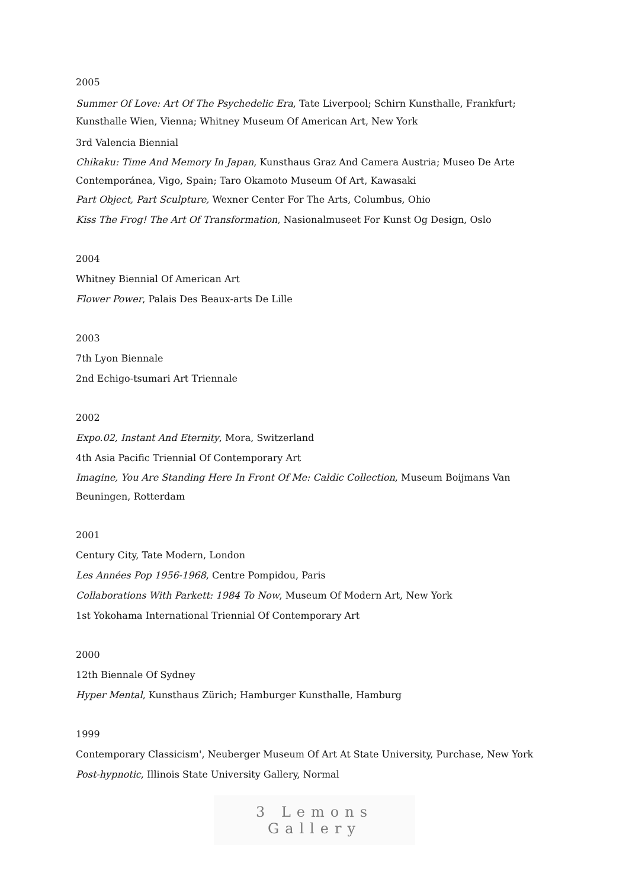2005
Summer Of Love: Art Of The Psychedelic Era, Tate Liverpool; Schirn Kunsthalle, Frankfurt; Kunsthalle Wien, Vienna; Whitney Museum Of American Art, New York
3rd Valencia Biennial
Chikaku: Time And Memory In Japan, Kunsthaus Graz And Camera Austria; Museo De Arte Contemporánea, Vigo, Spain; Taro Okamoto Museum Of Art, Kawasaki
Part Object, Part Sculpture, Wexner Center For The Arts, Columbus, Ohio
Kiss The Frog! The Art Of Transformation, Nasionalmuseet For Kunst Og Design, Oslo
2004
Whitney Biennial Of American Art
Flower Power, Palais Des Beaux-arts De Lille
2003
7th Lyon Biennale
2nd Echigo-tsumari Art Triennale
2002
Expo.02, Instant And Eternity, Mora, Switzerland
4th Asia Pacific Triennial Of Contemporary Art
Imagine, You Are Standing Here In Front Of Me: Caldic Collection, Museum Boijmans Van Beuningen, Rotterdam
2001
Century City, Tate Modern, London
Les Années Pop 1956-1968, Centre Pompidou, Paris
Collaborations With Parkett: 1984 To Now, Museum Of Modern Art, New York
1st Yokohama International Triennial Of Contemporary Art
2000
12th Biennale Of Sydney
Hyper Mental, Kunsthaus Zürich; Hamburger Kunsthalle, Hamburg
1999
Contemporary Classicism', Neuberger Museum Of Art At State University, Purchase, New York
Post-hypnotic, Illinois State University Gallery, Normal
3 Lemons Gallery